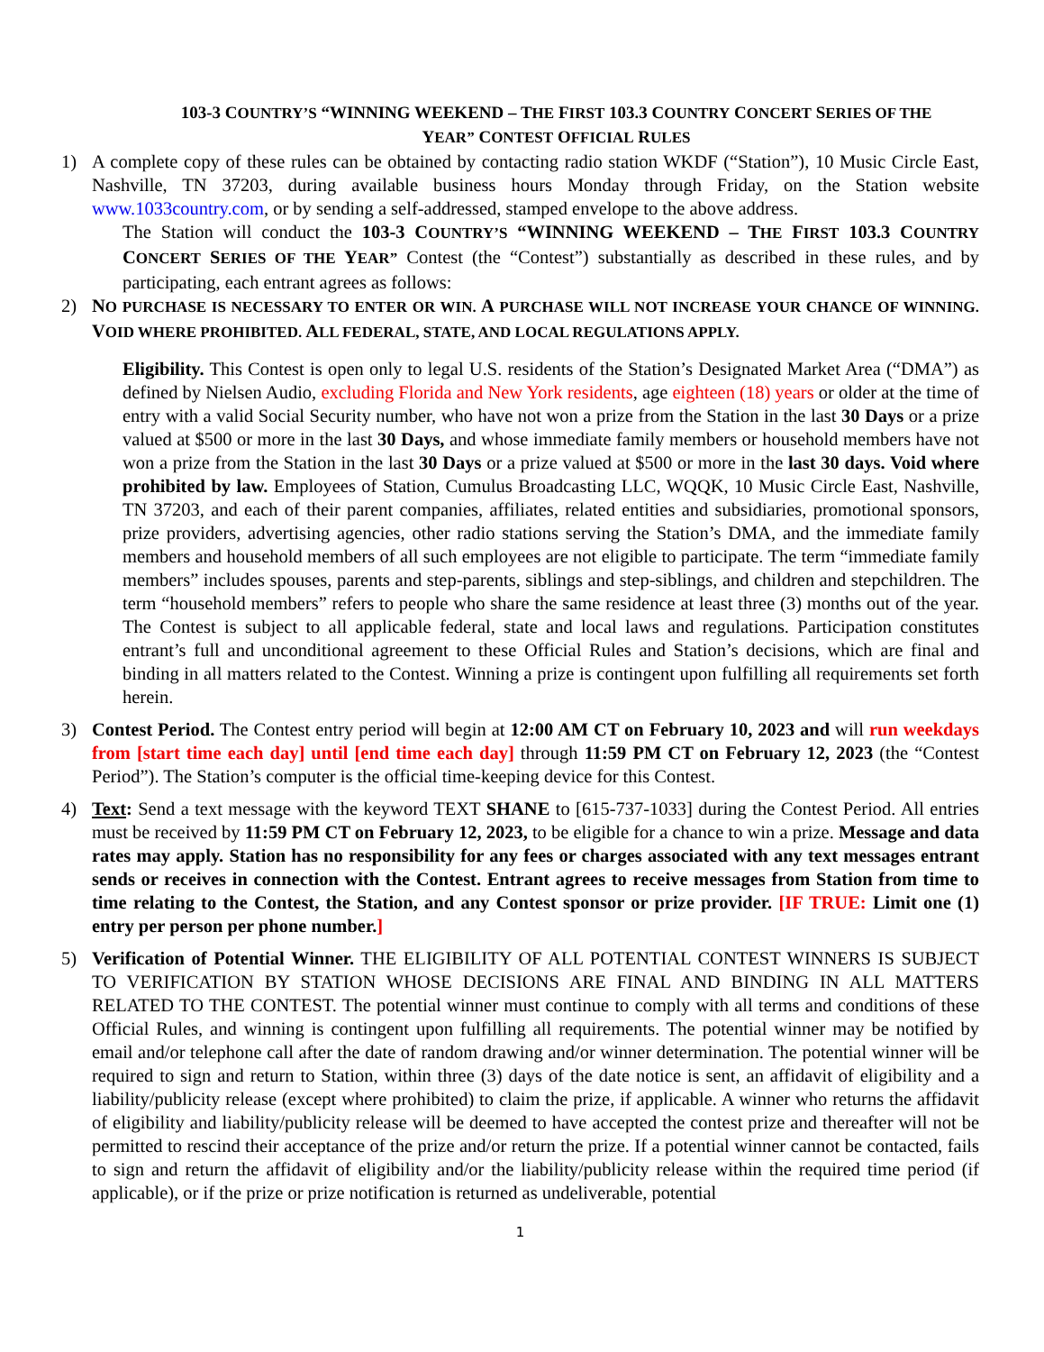103-3 COUNTRY’S “WINNING WEEKEND – THE FIRST 103.3 COUNTRY CONCERT SERIES OF THE
YEAR” CONTEST OFFICIAL RULES
1) A complete copy of these rules can be obtained by contacting radio station WKDF (“Station”), 10 Music Circle East, Nashville, TN 37203, during available business hours Monday through Friday, on the Station website www.1033country.com, or by sending a self-addressed, stamped envelope to the above address.
The Station will conduct the 103-3 COUNTRY’S “WINNING WEEKEND – THE FIRST 103.3 COUNTRY CONCERT SERIES OF THE YEAR” Contest (the “Contest”) substantially as described in these rules, and by participating, each entrant agrees as follows:
2) NO PURCHASE IS NECESSARY TO ENTER OR WIN. A PURCHASE WILL NOT INCREASE YOUR CHANCE OF WINNING. VOID WHERE PROHIBITED. ALL FEDERAL, STATE, AND LOCAL REGULATIONS APPLY.
Eligibility. This Contest is open only to legal U.S. residents of the Station’s Designated Market Area (“DMA”) as defined by Nielsen Audio, excluding Florida and New York residents, age eighteen (18) years or older at the time of entry with a valid Social Security number, who have not won a prize from the Station in the last 30 Days or a prize valued at $500 or more in the last 30 Days, and whose immediate family members or household members have not won a prize from the Station in the last 30 Days or a prize valued at $500 or more in the last 30 days. Void where prohibited by law. Employees of Station, Cumulus Broadcasting LLC, WQQK, 10 Music Circle East, Nashville, TN 37203, and each of their parent companies, affiliates, related entities and subsidiaries, promotional sponsors, prize providers, advertising agencies, other radio stations serving the Station’s DMA, and the immediate family members and household members of all such employees are not eligible to participate. The term “immediate family members” includes spouses, parents and step-parents, siblings and step-siblings, and children and stepchildren. The term “household members” refers to people who share the same residence at least three (3) months out of the year. The Contest is subject to all applicable federal, state and local laws and regulations. Participation constitutes entrant’s full and unconditional agreement to these Official Rules and Station’s decisions, which are final and binding in all matters related to the Contest. Winning a prize is contingent upon fulfilling all requirements set forth herein.
3) Contest Period. The Contest entry period will begin at 12:00 AM CT on February 10, 2023 and will run weekdays from [start time each day] until [end time each day] through 11:59 PM CT on February 12, 2023 (the “Contest Period”). The Station’s computer is the official time-keeping device for this Contest.
4) Text: Send a text message with the keyword TEXT SHANE to [615-737-1033] during the Contest Period. All entries must be received by 11:59 PM CT on February 12, 2023, to be eligible for a chance to win a prize. Message and data rates may apply. Station has no responsibility for any fees or charges associated with any text messages entrant sends or receives in connection with the Contest. Entrant agrees to receive messages from Station from time to time relating to the Contest, the Station, and any Contest sponsor or prize provider. [IF TRUE: Limit one (1) entry per person per phone number.]
5) Verification of Potential Winner. THE ELIGIBILITY OF ALL POTENTIAL CONTEST WINNERS IS SUBJECT TO VERIFICATION BY STATION WHOSE DECISIONS ARE FINAL AND BINDING IN ALL MATTERS RELATED TO THE CONTEST. The potential winner must continue to comply with all terms and conditions of these Official Rules, and winning is contingent upon fulfilling all requirements. The potential winner may be notified by email and/or telephone call after the date of random drawing and/or winner determination. The potential winner will be required to sign and return to Station, within three (3) days of the date notice is sent, an affidavit of eligibility and a liability/publicity release (except where prohibited) to claim the prize, if applicable. A winner who returns the affidavit of eligibility and liability/publicity release will be deemed to have accepted the contest prize and thereafter will not be permitted to rescind their acceptance of the prize and/or return the prize. If a potential winner cannot be contacted, fails to sign and return the affidavit of eligibility and/or the liability/publicity release within the required time period (if applicable), or if the prize or prize notification is returned as undeliverable, potential
1